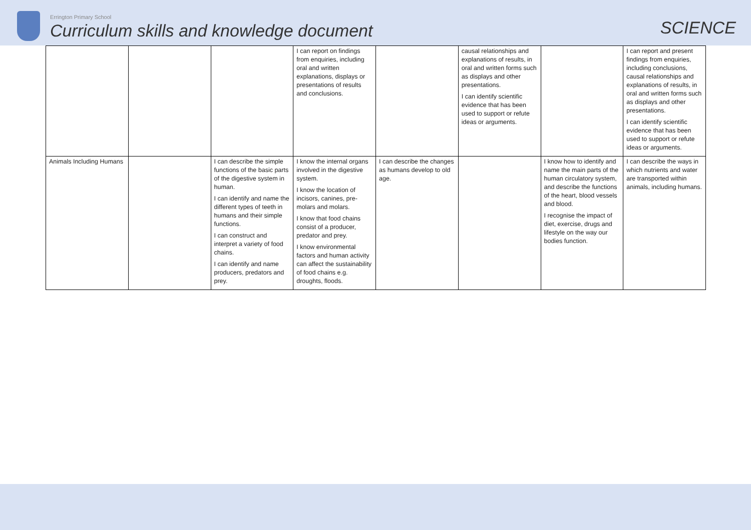Errington Primary School
Curriculum skills and knowledge document
SCIENCE
| | | | I can report on findings from enquiries, including oral and written explanations, displays or presentations of results and conclusions. | | causal relationships and explanations of results, in oral and written forms such as displays and other presentations. I can identify scientific evidence that has been used to support or refute ideas or arguments. | | I can report and present findings from enquiries, including conclusions, causal relationships and explanations of results, in oral and written forms such as displays and other presentations. I can identify scientific evidence that has been used to support or refute ideas or arguments. |
| Animals Including Humans | | I can describe the simple functions of the basic parts of the digestive system in human. I can identify and name the different types of teeth in humans and their simple functions. I can construct and interpret a variety of food chains. I can identify and name producers, predators and prey. | I know the internal organs involved in the digestive system. I know the location of incisors, canines, pre-molars and molars. I know that food chains consist of a producer, predator and prey. I know environmental factors and human activity can affect the sustainability of food chains e.g. droughts, floods. | I can describe the changes as humans develop to old age. | | I know how to identify and name the main parts of the human circulatory system, and describe the functions of the heart, blood vessels and blood. I recognise the impact of diet, exercise, drugs and lifestyle on the way our bodies function. | I can describe the ways in which nutrients and water are transported within animals, including humans. |